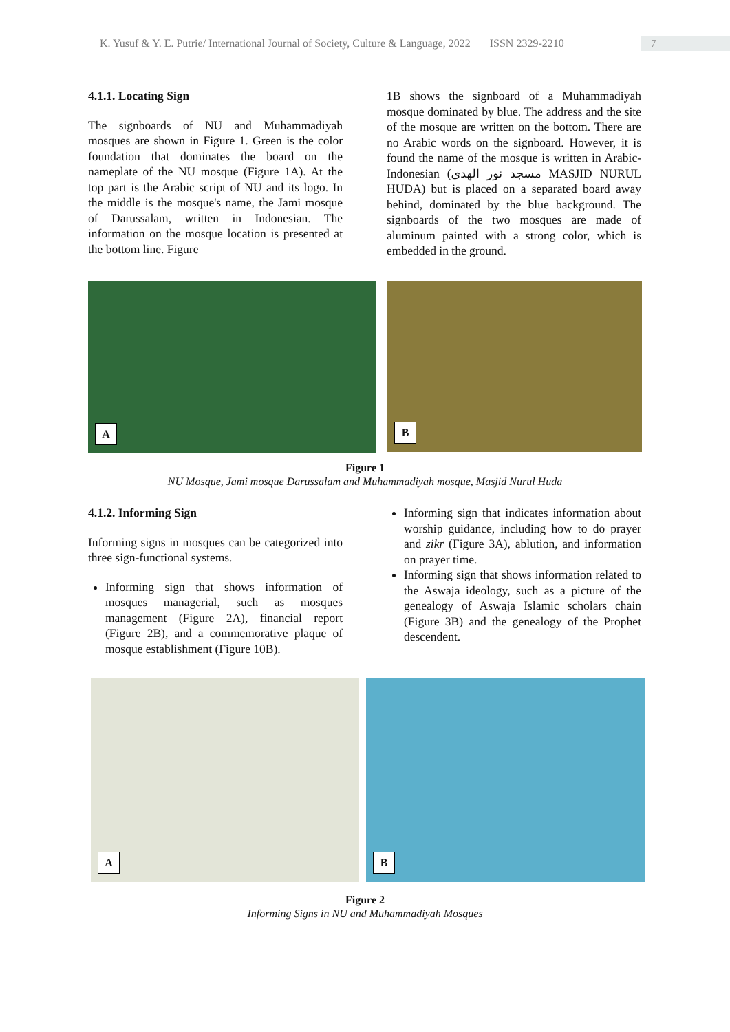K. Yusuf & Y. E. Putrie/ International Journal of Society, Culture & Language, 2022 ISSN 2329-2210 7
4.1.1. Locating Sign
The signboards of NU and Muhammadiyah mosques are shown in Figure 1. Green is the color foundation that dominates the board on the nameplate of the NU mosque (Figure 1A). At the top part is the Arabic script of NU and its logo. In the middle is the mosque's name, the Jami mosque of Darussalam, written in Indonesian. The information on the mosque location is presented at the bottom line. Figure
1B shows the signboard of a Muhammadiyah mosque dominated by blue. The address and the site of the mosque are written on the bottom. There are no Arabic words on the signboard. However, it is found the name of the mosque is written in Arabic-Indonesian (مسجد نور الهدى MASJID NURUL HUDA) but is placed on a separated board away behind, dominated by the blue background. The signboards of the two mosques are made of aluminum painted with a strong color, which is embedded in the ground.
A
B
Figure 1
NU Mosque, Jami mosque Darussalam and Muhammadiyah mosque, Masjid Nurul Huda
4.1.2. Informing Sign
Informing signs in mosques can be categorized into three sign-functional systems.
Informing sign that shows information of mosques managerial, such as mosques management (Figure 2A), financial report (Figure 2B), and a commemorative plaque of mosque establishment (Figure 10B).
Informing sign that indicates information about worship guidance, including how to do prayer and zikr (Figure 3A), ablution, and information on prayer time.
Informing sign that shows information related to the Aswaja ideology, such as a picture of the genealogy of Aswaja Islamic scholars chain (Figure 3B) and the genealogy of the Prophet descendent.
A
B
Figure 2
Informing Signs in NU and Muhammadiyah Mosques